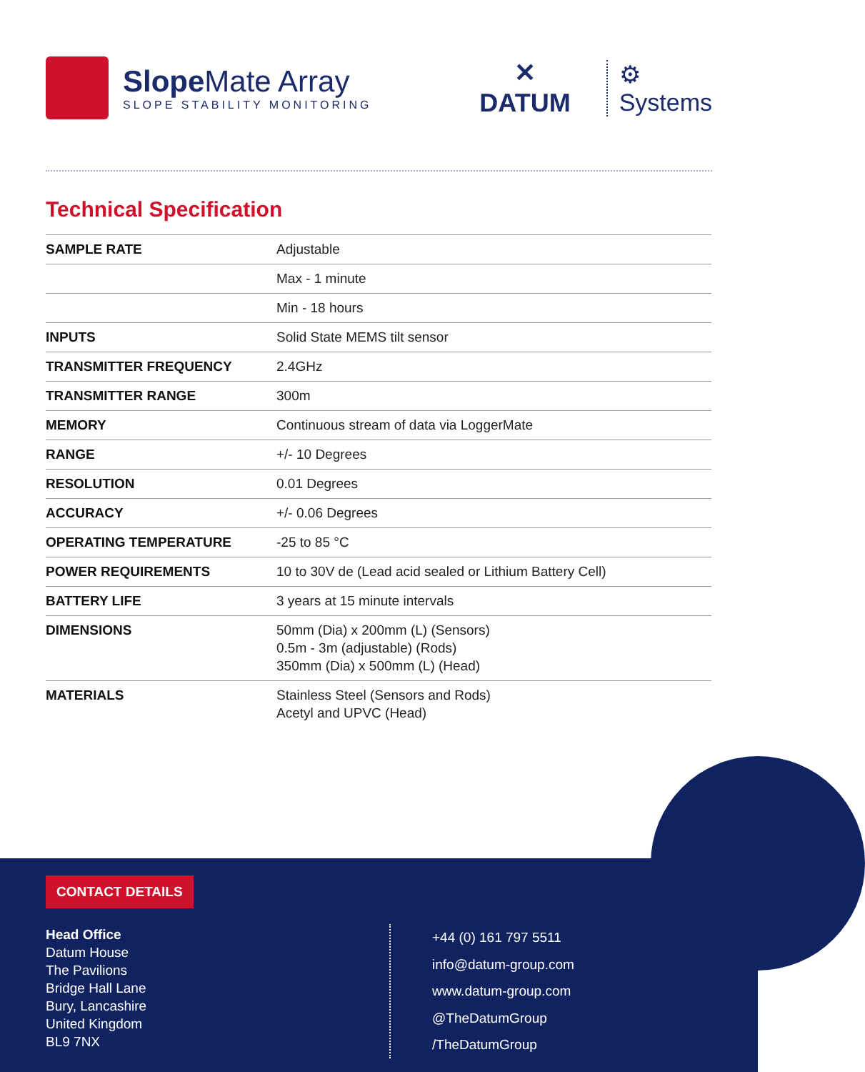Slope Mate Array
SLOPE STABILITY MONITORING
✕
DATUM
⚙
Systems
Technical Specification
| SAMPLE RATE | Adjustable |
| | Max - 1 minute |
| | Min - 18 hours |
| INPUTS | Solid State MEMS tilt sensor |
| TRANSMITTER FREQUENCY | 2.4GHz |
| TRANSMITTER RANGE | 300m |
| MEMORY | Continuous stream of data via LoggerMate |
| RANGE | +/- 10 Degrees |
| RESOLUTION | 0.01 Degrees |
| ACCURACY | +/- 0.06 Degrees |
| OPERATING TEMPERATURE | -25 to 85 °C |
| POWER REQUIREMENTS | 10 to 30V de (Lead acid sealed or Lithium Battery Cell) |
| BATTERY LIFE | 3 years at 15 minute intervals |
| DIMENSIONS | 50mm (Dia) x 200mm (L) (Sensors) 0.5m - 3m (adjustable) (Rods) 350mm (Dia) x 500mm (L) (Head) |
| MATERIALS | Stainless Steel (Sensors and Rods) Acetyl and UPVC (Head) |
CONTACT DETAILS
Head Office
Datum House
The Pavilions
Bridge Hall Lane
Bury, Lancashire
United Kingdom
BL9 7NX
+44 (0) 161 797 5511
info@datum-group.com
www.datum-group.com
@TheDatumGroup
/TheDatumGroup